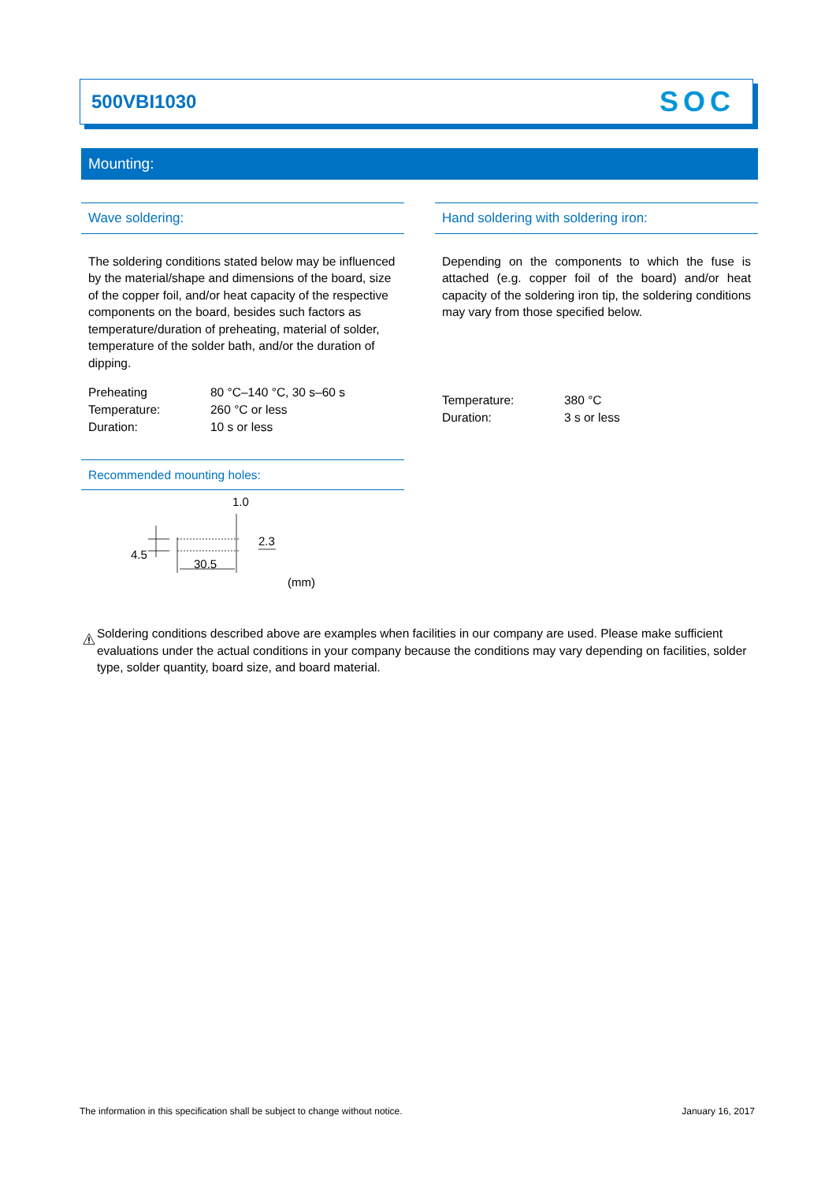500VBI1030 SOC
Mounting:
Wave soldering:
The soldering conditions stated below may be influenced by the material/shape and dimensions of the board, size of the copper foil, and/or heat capacity of the respective components on the board, besides such factors as temperature/duration of preheating, material of solder, temperature of the solder bath, and/or the duration of dipping.
| Preheating | 80 °C–140 °C, 30 s–60 s |
| Temperature: | 260 °C or less |
| Duration: | 10 s or less |
Recommended mounting holes:
1.0
2.3
4.5
30.5
(mm)
Hand soldering with soldering iron:
Depending on the components to which the fuse is attached (e.g. copper foil of the board) and/or heat capacity of the soldering iron tip, the soldering conditions may vary from those specified below.
| Temperature: | 380 °C |
| Duration: | 3 s or less |
Soldering conditions described above are examples when facilities in our company are used. Please make sufficient evaluations under the actual conditions in your company because the conditions may vary depending on facilities, solder type, solder quantity, board size, and board material.
The information in this specification shall be subject to change without notice. January 16, 2017